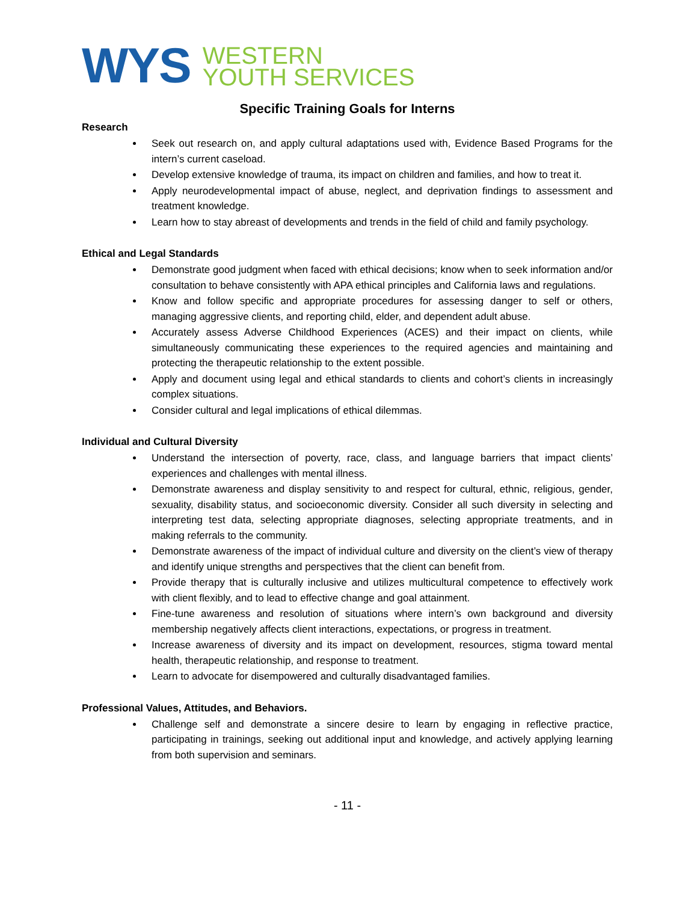WYS
WESTERN
YOUTH SERVICES
Specific Training Goals for Interns
Research
Seek out research on, and apply cultural adaptations used with, Evidence Based Programs for the intern’s current caseload.
Develop extensive knowledge of trauma, its impact on children and families, and how to treat it.
Apply neurodevelopmental impact of abuse, neglect, and deprivation findings to assessment and treatment knowledge.
Learn how to stay abreast of developments and trends in the field of child and family psychology.
Ethical and Legal Standards
Demonstrate good judgment when faced with ethical decisions; know when to seek information and/or consultation to behave consistently with APA ethical principles and California laws and regulations.
Know and follow specific and appropriate procedures for assessing danger to self or others, managing aggressive clients, and reporting child, elder, and dependent adult abuse.
Accurately assess Adverse Childhood Experiences (ACES) and their impact on clients, while simultaneously communicating these experiences to the required agencies and maintaining and protecting the therapeutic relationship to the extent possible.
Apply and document using legal and ethical standards to clients and cohort’s clients in increasingly complex situations.
Consider cultural and legal implications of ethical dilemmas.
Individual and Cultural Diversity
Understand the intersection of poverty, race, class, and language barriers that impact clients’ experiences and challenges with mental illness.
Demonstrate awareness and display sensitivity to and respect for cultural, ethnic, religious, gender, sexuality, disability status, and socioeconomic diversity. Consider all such diversity in selecting and interpreting test data, selecting appropriate diagnoses, selecting appropriate treatments, and in making referrals to the community.
Demonstrate awareness of the impact of individual culture and diversity on the client’s view of therapy and identify unique strengths and perspectives that the client can benefit from.
Provide therapy that is culturally inclusive and utilizes multicultural competence to effectively work with client flexibly, and to lead to effective change and goal attainment.
Fine-tune awareness and resolution of situations where intern’s own background and diversity membership negatively affects client interactions, expectations, or progress in treatment.
Increase awareness of diversity and its impact on development, resources, stigma toward mental health, therapeutic relationship, and response to treatment.
Learn to advocate for disempowered and culturally disadvantaged families.
Professional Values, Attitudes, and Behaviors.
Challenge self and demonstrate a sincere desire to learn by engaging in reflective practice, participating in trainings, seeking out additional input and knowledge, and actively applying learning from both supervision and seminars.
- 11 -